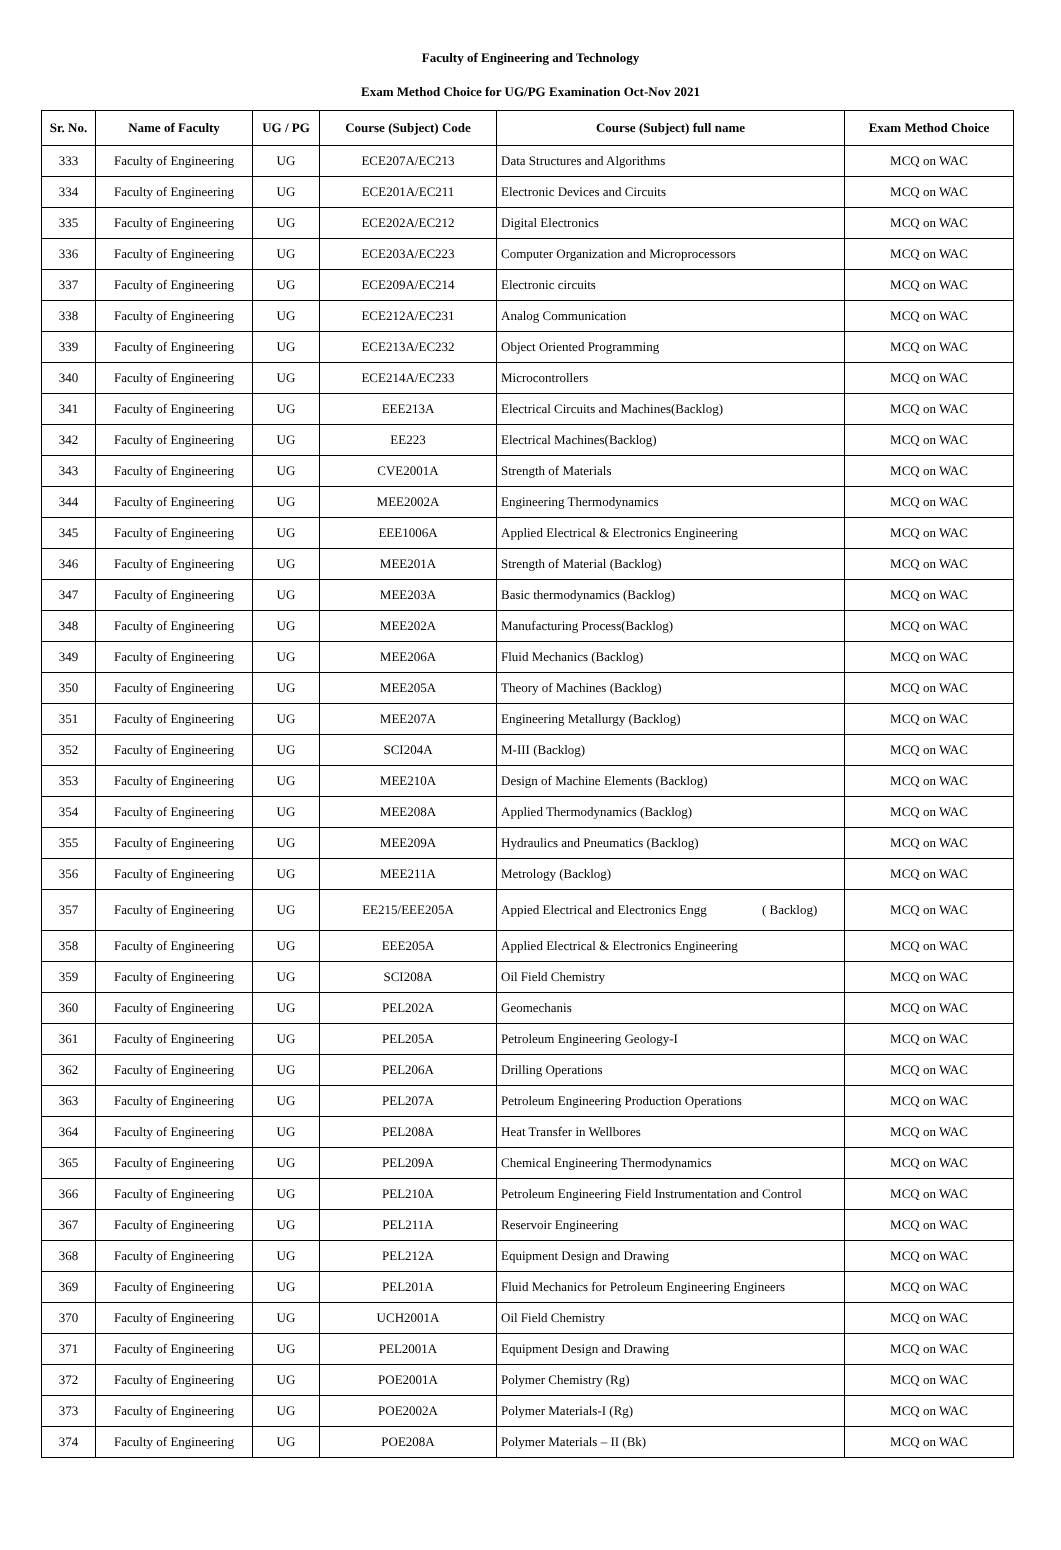Faculty of Engineering and Technology
Exam Method Choice for UG/PG Examination Oct-Nov 2021
| Sr. No. | Name of Faculty | UG / PG | Course (Subject) Code | Course (Subject) full name | Exam Method Choice |
| --- | --- | --- | --- | --- | --- |
| 333 | Faculty of Engineering | UG | ECE207A/EC213 | Data Structures and Algorithms | MCQ on WAC |
| 334 | Faculty of Engineering | UG | ECE201A/EC211 | Electronic Devices and Circuits | MCQ on WAC |
| 335 | Faculty of Engineering | UG | ECE202A/EC212 | Digital Electronics | MCQ on WAC |
| 336 | Faculty of Engineering | UG | ECE203A/EC223 | Computer Organization and Microprocessors | MCQ on WAC |
| 337 | Faculty of Engineering | UG | ECE209A/EC214 | Electronic circuits | MCQ on WAC |
| 338 | Faculty of Engineering | UG | ECE212A/EC231 | Analog Communication | MCQ on WAC |
| 339 | Faculty of Engineering | UG | ECE213A/EC232 | Object Oriented Programming | MCQ on WAC |
| 340 | Faculty of Engineering | UG | ECE214A/EC233 | Microcontrollers | MCQ on WAC |
| 341 | Faculty of Engineering | UG | EEE213A | Electrical Circuits and Machines(Backlog) | MCQ on WAC |
| 342 | Faculty of Engineering | UG | EE223 | Electrical Machines(Backlog) | MCQ on WAC |
| 343 | Faculty of Engineering | UG | CVE2001A | Strength of Materials | MCQ on WAC |
| 344 | Faculty of Engineering | UG | MEE2002A | Engineering Thermodynamics | MCQ on WAC |
| 345 | Faculty of Engineering | UG | EEE1006A | Applied Electrical & Electronics Engineering | MCQ on WAC |
| 346 | Faculty of Engineering | UG | MEE201A | Strength of Material (Backlog) | MCQ on WAC |
| 347 | Faculty of Engineering | UG | MEE203A | Basic thermodynamics (Backlog) | MCQ on WAC |
| 348 | Faculty of Engineering | UG | MEE202A | Manufacturing Process(Backlog) | MCQ on WAC |
| 349 | Faculty of Engineering | UG | MEE206A | Fluid Mechanics (Backlog) | MCQ on WAC |
| 350 | Faculty of Engineering | UG | MEE205A | Theory of Machines (Backlog) | MCQ on WAC |
| 351 | Faculty of Engineering | UG | MEE207A | Engineering Metallurgy (Backlog) | MCQ on WAC |
| 352 | Faculty of Engineering | UG | SCI204A | M-III (Backlog) | MCQ on WAC |
| 353 | Faculty of Engineering | UG | MEE210A | Design of Machine Elements (Backlog) | MCQ on WAC |
| 354 | Faculty of Engineering | UG | MEE208A | Applied Thermodynamics (Backlog) | MCQ on WAC |
| 355 | Faculty of Engineering | UG | MEE209A | Hydraulics and Pneumatics (Backlog) | MCQ on WAC |
| 356 | Faculty of Engineering | UG | MEE211A | Metrology (Backlog) | MCQ on WAC |
| 357 | Faculty of Engineering | UG | EE215/EEE205A | Appied Electrical and Electronics Engg ( Backlog) | MCQ on WAC |
| 358 | Faculty of Engineering | UG | EEE205A | Applied Electrical & Electronics Engineering | MCQ on WAC |
| 359 | Faculty of Engineering | UG | SCI208A | Oil Field Chemistry | MCQ on WAC |
| 360 | Faculty of Engineering | UG | PEL202A | Geomechanis | MCQ on WAC |
| 361 | Faculty of Engineering | UG | PEL205A | Petroleum Engineering Geology-I | MCQ on WAC |
| 362 | Faculty of Engineering | UG | PEL206A | Drilling Operations | MCQ on WAC |
| 363 | Faculty of Engineering | UG | PEL207A | Petroleum Engineering Production Operations | MCQ on WAC |
| 364 | Faculty of Engineering | UG | PEL208A | Heat Transfer in Wellbores | MCQ on WAC |
| 365 | Faculty of Engineering | UG | PEL209A | Chemical Engineering Thermodynamics | MCQ on WAC |
| 366 | Faculty of Engineering | UG | PEL210A | Petroleum Engineering Field Instrumentation and Control | MCQ on WAC |
| 367 | Faculty of Engineering | UG | PEL211A | Reservoir Engineering | MCQ on WAC |
| 368 | Faculty of Engineering | UG | PEL212A | Equipment Design and Drawing | MCQ on WAC |
| 369 | Faculty of Engineering | UG | PEL201A | Fluid Mechanics for Petroleum Engineering Engineers | MCQ on WAC |
| 370 | Faculty of Engineering | UG | UCH2001A | Oil Field Chemistry | MCQ on WAC |
| 371 | Faculty of Engineering | UG | PEL2001A | Equipment Design and Drawing | MCQ on WAC |
| 372 | Faculty of Engineering | UG | POE2001A | Polymer Chemistry (Rg) | MCQ on WAC |
| 373 | Faculty of Engineering | UG | POE2002A | Polymer Materials-I (Rg) | MCQ on WAC |
| 374 | Faculty of Engineering | UG | POE208A | Polymer Materials – II (Bk) | MCQ on WAC |